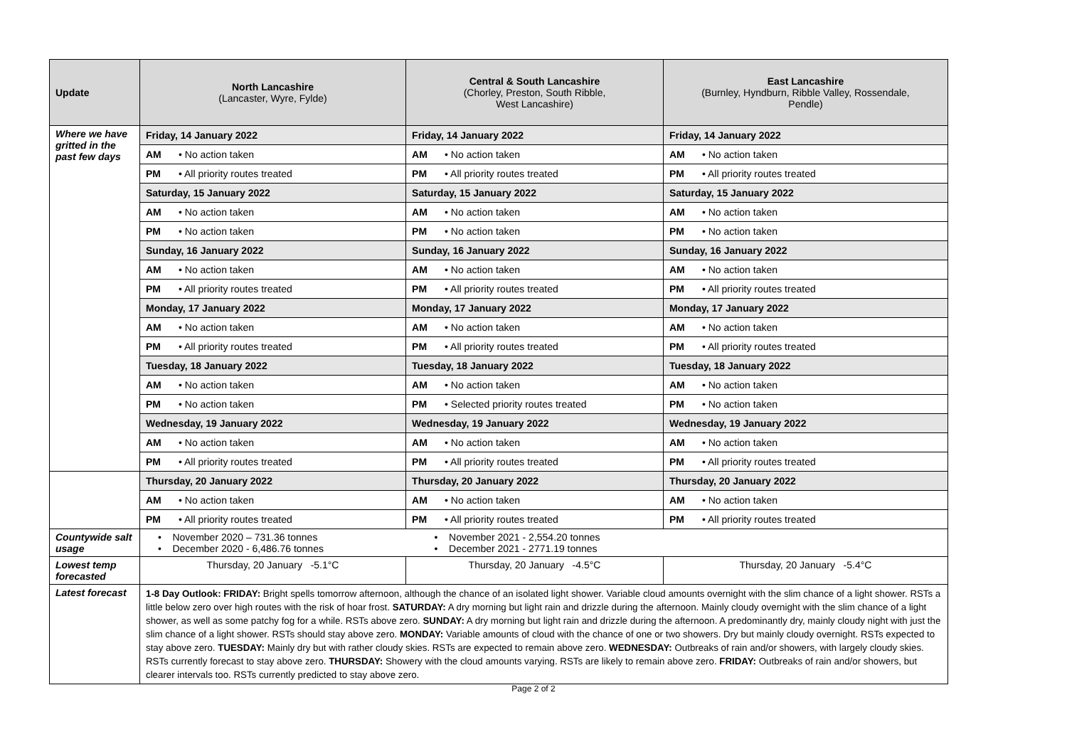| Update | North Lancashire (Lancaster, Wyre, Fylde) | Central & South Lancashire (Chorley, Preston, South Ribble, West Lancashire) | East Lancashire (Burnley, Hyndburn, Ribble Valley, Rossendale, Pendle) |
| --- | --- | --- | --- |
| Where we have gritted in the past few days | / Friday, 14 January 2022 / / / AM / • No action taken / / PM / • All priority routes treated / / Saturday, 15 January 2022 / / / AM / • No action taken / / PM / • No action taken / / Sunday, 16 January 2022 / / / AM / • No action taken / / PM / • All priority routes treated / / Monday, 17 January 2022 / / / AM / • No action taken / / PM / • All priority routes treated / / Tuesday, 18 January 2022 / / / AM / • No action taken / / PM / • No action taken / / Wednesday, 19 January 2022 / / / AM / • No action taken / / PM / • All priority routes treated / | / Friday, 14 January 2022 / / / AM / • No action taken / / PM / • All priority routes treated / / Saturday, 15 January 2022 / / / AM / • No action taken / / PM / • No action taken / / Sunday, 16 January 2022 / / / AM / • No action taken / / PM / • All priority routes treated / / Monday, 17 January 2022 / / / AM / • No action taken / / PM / • All priority routes treated / / Tuesday, 18 January 2022 / / / AM / • No action taken / / PM / • Selected priority routes treated / / Wednesday, 19 January 2022 / / / AM / • No action taken / / PM / • All priority routes treated / | / Friday, 14 January 2022 / / / AM / • No action taken / / PM / • All priority routes treated / / Saturday, 15 January 2022 / / / AM / • No action taken / / PM / • No action taken / / Sunday, 16 January 2022 / / / AM / • No action taken / / PM / • All priority routes treated / / Monday, 17 January 2022 / / / AM / • No action taken / / PM / • All priority routes treated / / Tuesday, 18 January 2022 / / / AM / • No action taken / / PM / • No action taken / / Wednesday, 19 January 2022 / / / AM / • No action taken / / PM / • All priority routes treated / |
| | / Thursday, 20 January 2022 / / / AM / • No action taken / / PM / • All priority routes treated / | / Thursday, 20 January 2022 / / / AM / • No action taken / / PM / • All priority routes treated / | / Thursday, 20 January 2022 / / / AM / • No action taken / / PM / • All priority routes treated / |
| Countywide salt usage | • November 2020 – 731.36 tonnes • December 2020 - 6,486.76 tonnes | • November 2021 - 2,554.20 tonnes • December 2021 - 2771.19 tonnes | |
| Lowest temp forecasted | Thursday, 20 January -5.1°C | Thursday, 20 January -4.5°C | Thursday, 20 January -5.4°C |
| Latest forecast | 1-8 Day Outlook: FRIDAY: Bright spells tomorrow afternoon, although the chance of an isolated light shower. Variable cloud amounts overnight with the slim chance of a light shower. RSTs a little below zero over high routes with the risk of hoar frost. SATURDAY: A dry morning but light rain and drizzle during the afternoon. Mainly cloudy overnight with the slim chance of a light shower, as well as some patchy fog for a while. RSTs above zero. SUNDAY: A dry morning but light rain and drizzle during the afternoon. A predominantly dry, mainly cloudy night with just the slim chance of a light shower. RSTs should stay above zero. MONDAY: Variable amounts of cloud with the chance of one or two showers. Dry but mainly cloudy overnight. RSTs expected to stay above zero. TUESDAY: Mainly dry but with rather cloudy skies. RSTs are expected to remain above zero. WEDNESDAY: Outbreaks of rain and/or showers, with largely cloudy skies. RSTs currently forecast to stay above zero. THURSDAY: Showery with the cloud amounts varying. RSTs are likely to remain above zero. FRIDAY: Outbreaks of rain and/or showers, but clearer intervals too. RSTs currently predicted to stay above zero. | | |
Page 2 of 2